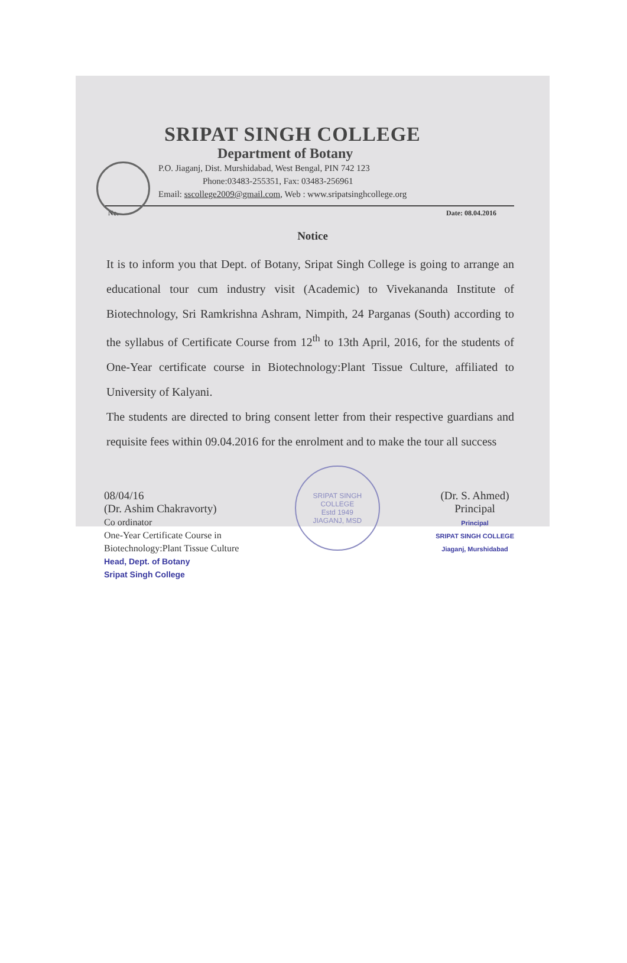SRIPAT SINGH COLLEGE
Department of Botany
P.O. Jiaganj, Dist. Murshidabad, West Bengal, PIN 742 123
Phone:03483-255351, Fax: 03483-256961
Email: sscollege2009@gmail.com, Web : www.sripatsinghcollege.org
No. Date: 08.04.2016
Notice
It is to inform you that Dept. of Botany, Sripat Singh College is going to arrange an educational tour cum industry visit (Academic) to Vivekananda Institute of Biotechnology, Sri Ramkrishna Ashram, Nimpith, 24 Parganas (South) according to the syllabus of Certificate Course from 12<sup>th</sup> to 13th April, 2016, for the students of One-Year certificate course in Biotechnology:Plant Tissue Culture, affiliated to University of Kalyani.
The students are directed to bring consent letter from their respective guardians and requisite fees within 09.04.2016 for the enrolment and to make the tour all success
08/04/16
(Dr. Ashim Chakravorty)
Co ordinator
One-Year Certificate Course in
Biotechnology:Plant Tissue Culture
Head, Dept. of Botany
Sripat Singh College
SRIPAT SINGH COLLEGE
Estd 1949
JIAGANJ, MSD
(Dr. S. Ahmed)
Principal
Principal
SRIPAT SINGH COLLEGE
Jiaganj, Murshidabad